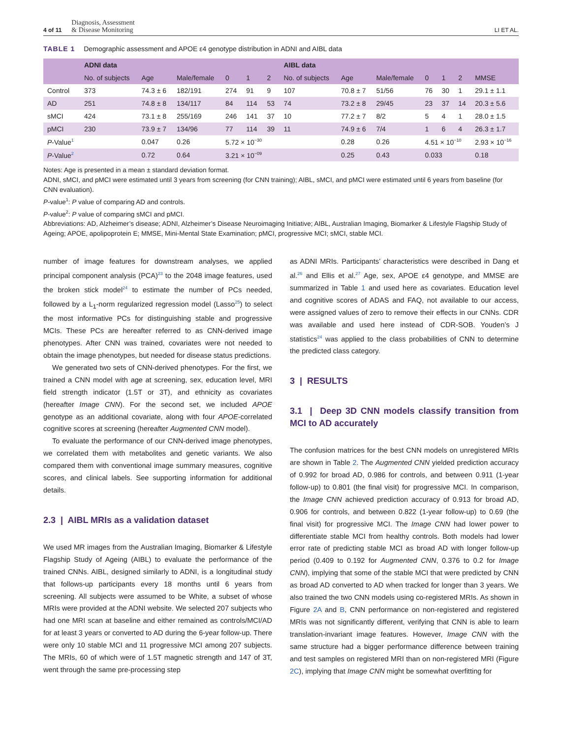4 of 11 Diagnosis, Assessment
& Disease Monitoring
LI ET AL.
TABLE 1 Demographic assessment and APOE ε4 genotype distribution in ADNI and AIBL data
| | ADNI data | | | | | | AIBL data | | | | | | |
| --- | --- | --- | --- | --- | --- | --- | --- | --- | --- | --- | --- | --- | --- |
| | No. of subjects | Age | Male/female | 0 | 1 | 2 | No. of subjects | Age | Male/female | 0 | 1 | 2 | MMSE |
| Control | 373 | 74.3 ± 6 | 182/191 | 274 | 91 | 9 | 107 | 70.8 ± 7 | 51/56 | 76 | 30 | 1 | 29.1 ± 1.1 |
| AD | 251 | 74.8 ± 8 | 134/117 | 84 | 114 | 53 | 74 | 73.2 ± 8 | 29/45 | 23 | 37 | 14 | 20.3 ± 5.6 |
| sMCI | 424 | 73.1 ± 8 | 255/169 | 246 | 141 | 37 | 10 | 77.2 ± 7 | 8/2 | 5 | 4 | 1 | 28.0 ± 1.5 |
| pMCI | 230 | 73.9 ± 7 | 134/96 | 77 | 114 | 39 | 11 | 74.9 ± 6 | 7/4 | 1 | 6 | 4 | 26.3 ± 1.7 |
| P -Value<sup>1</sup> | | 0.047 | 0.26 | 5.72 × 10<sup>−30</sup> | | | | 0.28 | 0.26 | 4.51 × 10<sup>−10</sup> | | | 2.93 × 10<sup>−16</sup> |
| P -Value<sup>2</sup> | | 0.72 | 0.64 | 3.21 × 10<sup>−09</sup> | | | | 0.25 | 0.43 | 0.033 | | | 0.18 |
Notes: Age is presented in a mean ± standard deviation format.
ADNI, sMCI, and pMCI were estimated until 3 years from screening (for CNN training); AIBL, sMCI, and pMCI were estimated until 6 years from baseline (for CNN evaluation).
P-value<sup>1</sup>: P value of comparing AD and controls.
P-value<sup>2</sup>: P value of comparing sMCI and pMCI.
Abbreviations: AD, Alzheimer’s disease; ADNI, Alzheimer’s Disease Neuroimaging Initiative; AIBL, Australian Imaging, Biomarker & Lifestyle Flagship Study of Ageing; APOE, apolipoprotein E; MMSE, Mini-Mental State Examination; pMCI, progressive MCI; sMCI, stable MCI.
number of image features for downstream analyses, we applied principal component analysis (PCA)<sup>23</sup> to the 2048 image features, used the broken stick model<sup>24</sup> to estimate the number of PCs needed, followed by a L<sub>1</sub>-norm regularized regression model (Lasso<sup>25</sup>) to select the most informative PCs for distinguishing stable and progressive MCIs. These PCs are hereafter referred to as CNN-derived image phenotypes. After CNN was trained, covariates were not needed to obtain the image phenotypes, but needed for disease status predictions.
We generated two sets of CNN-derived phenotypes. For the first, we trained a CNN model with age at screening, sex, education level, MRI field strength indicator (1.5T or 3T), and ethnicity as covariates (hereafter Image CNN). For the second set, we included APOE genotype as an additional covariate, along with four APOE-correlated cognitive scores at screening (hereafter Augmented CNN model).
To evaluate the performance of our CNN-derived image phenotypes, we correlated them with metabolites and genetic variants. We also compared them with conventional image summary measures, cognitive scores, and clinical labels. See supporting information for additional details.
2.3 | AIBL MRIs as a validation dataset
We used MR images from the Australian Imaging, Biomarker & Lifestyle Flagship Study of Ageing (AIBL) to evaluate the performance of the trained CNNs. AIBL, designed similarly to ADNI, is a longitudinal study that follows-up participants every 18 months until 6 years from screening. All subjects were assumed to be White, a subset of whose MRIs were provided at the ADNI website. We selected 207 subjects who had one MRI scan at baseline and either remained as controls/MCI/AD for at least 3 years or converted to AD during the 6-year follow-up. There were only 10 stable MCI and 11 progressive MCI among 207 subjects. The MRIs, 60 of which were of 1.5T magnetic strength and 147 of 3T, went through the same pre-processing step
as ADNI MRIs. Participants’ characteristics were described in Dang et al.<sup>26</sup> and Ellis et al.<sup>27</sup> Age, sex, APOE ε4 genotype, and MMSE are summarized in Table 1 and used here as covariates. Education level and cognitive scores of ADAS and FAQ, not available to our access, were assigned values of zero to remove their effects in our CNNs. CDR was available and used here instead of CDR-SOB. Youden’s J statistics<sup>24</sup> was applied to the class probabilities of CNN to determine the predicted class category.
3 | RESULTS
3.1 | Deep 3D CNN models classify transition from MCI to AD accurately
The confusion matrices for the best CNN models on unregistered MRIs are shown in Table 2. The Augmented CNN yielded prediction accuracy of 0.992 for broad AD, 0.986 for controls, and between 0.911 (1-year follow-up) to 0.801 (the final visit) for progressive MCI. In comparison, the Image CNN achieved prediction accuracy of 0.913 for broad AD, 0.906 for controls, and between 0.822 (1-year follow-up) to 0.69 (the final visit) for progressive MCI. The Image CNN had lower power to differentiate stable MCI from healthy controls. Both models had lower error rate of predicting stable MCI as broad AD with longer follow-up period (0.409 to 0.192 for Augmented CNN, 0.376 to 0.2 for Image CNN), implying that some of the stable MCI that were predicted by CNN as broad AD converted to AD when tracked for longer than 3 years. We also trained the two CNN models using co-registered MRIs. As shown in Figure 2A and B, CNN performance on non-registered and registered MRIs was not significantly different, verifying that CNN is able to learn translation-invariant image features. However, Image CNN with the same structure had a bigger performance difference between training and test samples on registered MRI than on non-registered MRI (Figure 2C), implying that Image CNN might be somewhat overfitting for